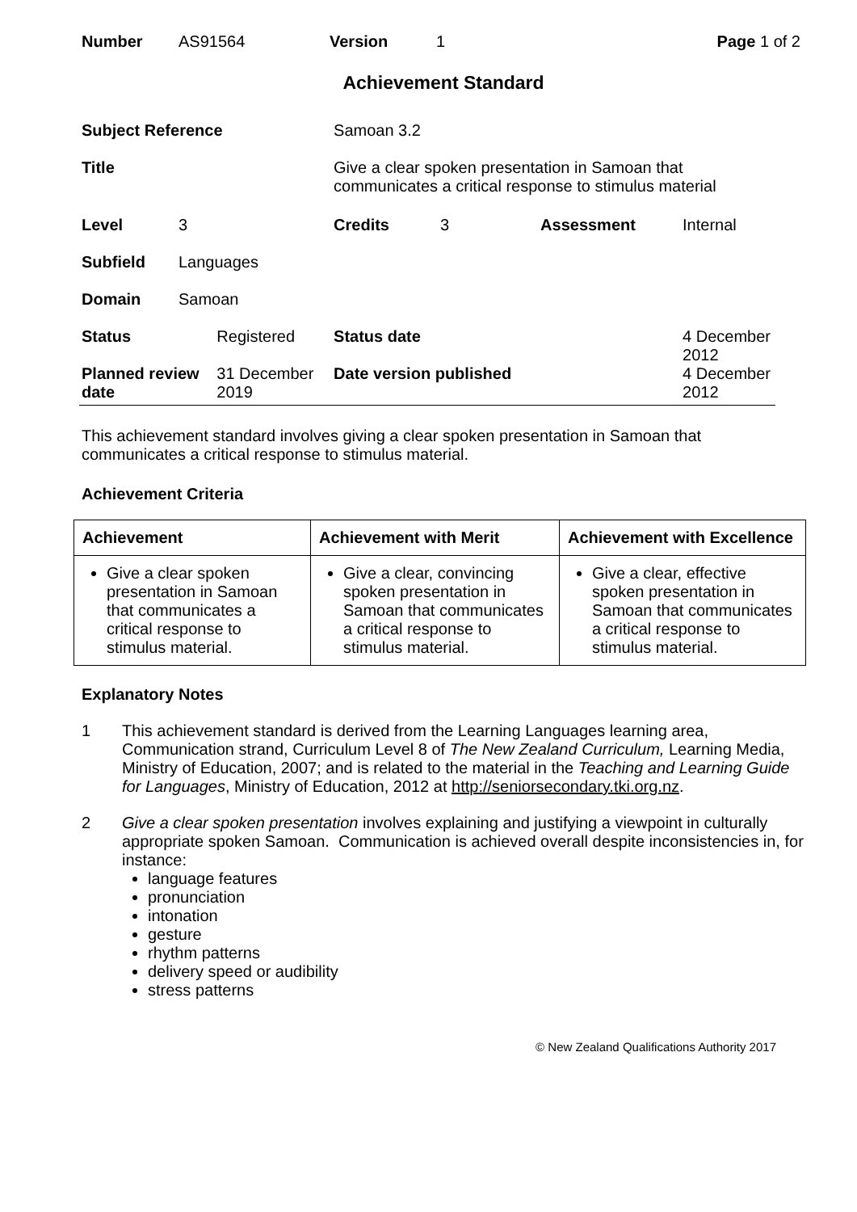| Number | AS91564 | Version | 1 | Page 1 of 2 |
Achievement Standard
| Subject Reference | | | Samoan 3.2 | | | |
| Title | | | Give a clear spoken presentation in Samoan that communicates a critical response to stimulus material | | | |
| Level | 3 | | Credits | 3 | Assessment | Internal |
| Subfield | Languages | | | | | |
| Domain | Samoan | | | | | |
| Status | | Registered | Status date | | | 4 December 2012 |
| Planned review date | | 31 December 2019 | Date version published | | | 4 December 2012 |
This achievement standard involves giving a clear spoken presentation in Samoan that communicates a critical response to stimulus material.
Achievement Criteria
| Achievement | Achievement with Merit | Achievement with Excellence |
| --- | --- | --- |
| Give a clear spoken presentation in Samoan that communicates a critical response to stimulus material. | Give a clear, convincing spoken presentation in Samoan that communicates a critical response to stimulus material. | Give a clear, effective spoken presentation in Samoan that communicates a critical response to stimulus material. |
Explanatory Notes
1 This achievement standard is derived from the Learning Languages learning area, Communication strand, Curriculum Level 8 of The New Zealand Curriculum, Learning Media, Ministry of Education, 2007; and is related to the material in the Teaching and Learning Guide for Languages, Ministry of Education, 2012 at http://seniorsecondary.tki.org.nz.
2 Give a clear spoken presentation involves explaining and justifying a viewpoint in culturally appropriate spoken Samoan. Communication is achieved overall despite inconsistencies in, for instance:
language features
pronunciation
intonation
gesture
rhythm patterns
delivery speed or audibility
stress patterns
© New Zealand Qualifications Authority 2017